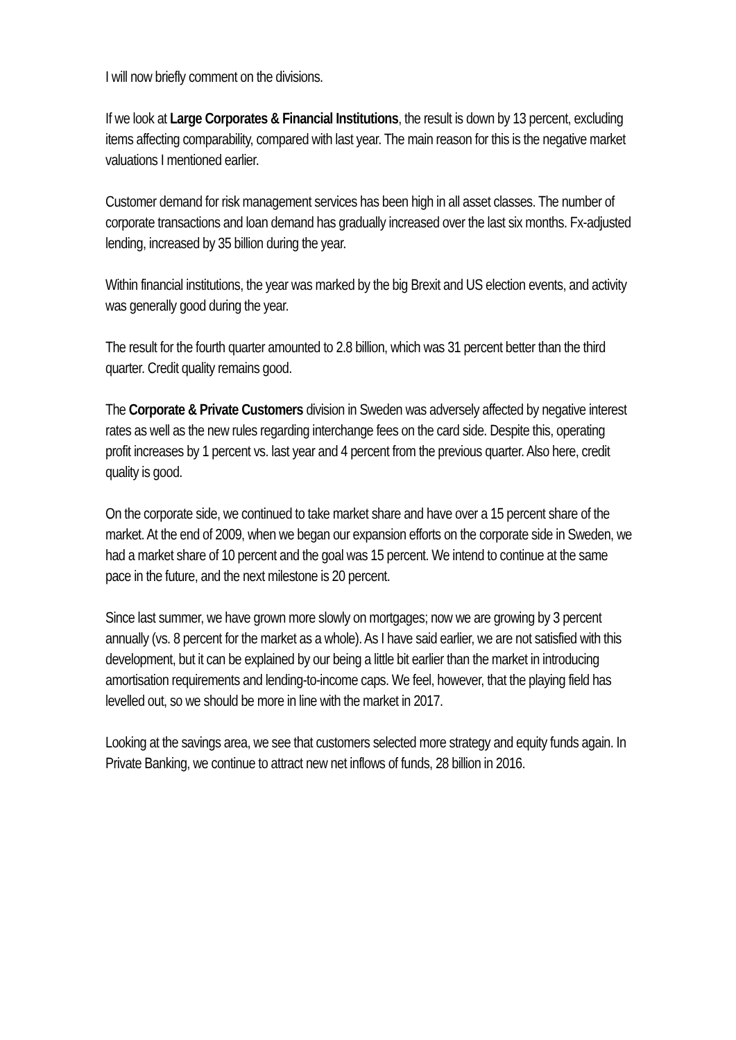I will now briefly comment on the divisions.
If we look at Large Corporates & Financial Institutions, the result is down by 13 percent, excluding items affecting comparability, compared with last year. The main reason for this is the negative market valuations I mentioned earlier.
Customer demand for risk management services has been high in all asset classes. The number of corporate transactions and loan demand has gradually increased over the last six months. Fx-adjusted lending, increased by 35 billion during the year.
Within financial institutions, the year was marked by the big Brexit and US election events, and activity was generally good during the year.
The result for the fourth quarter amounted to 2.8 billion, which was 31 percent better than the third quarter. Credit quality remains good.
The Corporate & Private Customers division in Sweden was adversely affected by negative interest rates as well as the new rules regarding interchange fees on the card side. Despite this, operating profit increases by 1 percent vs. last year and 4 percent from the previous quarter. Also here, credit quality is good.
On the corporate side, we continued to take market share and have over a 15 percent share of the market. At the end of 2009, when we began our expansion efforts on the corporate side in Sweden, we had a market share of 10 percent and the goal was 15 percent. We intend to continue at the same pace in the future, and the next milestone is 20 percent.
Since last summer, we have grown more slowly on mortgages; now we are growing by 3 percent annually (vs. 8 percent for the market as a whole). As I have said earlier, we are not satisfied with this development, but it can be explained by our being a little bit earlier than the market in introducing amortisation requirements and lending-to-income caps. We feel, however, that the playing field has levelled out, so we should be more in line with the market in 2017.
Looking at the savings area, we see that customers selected more strategy and equity funds again. In Private Banking, we continue to attract new net inflows of funds, 28 billion in 2016.